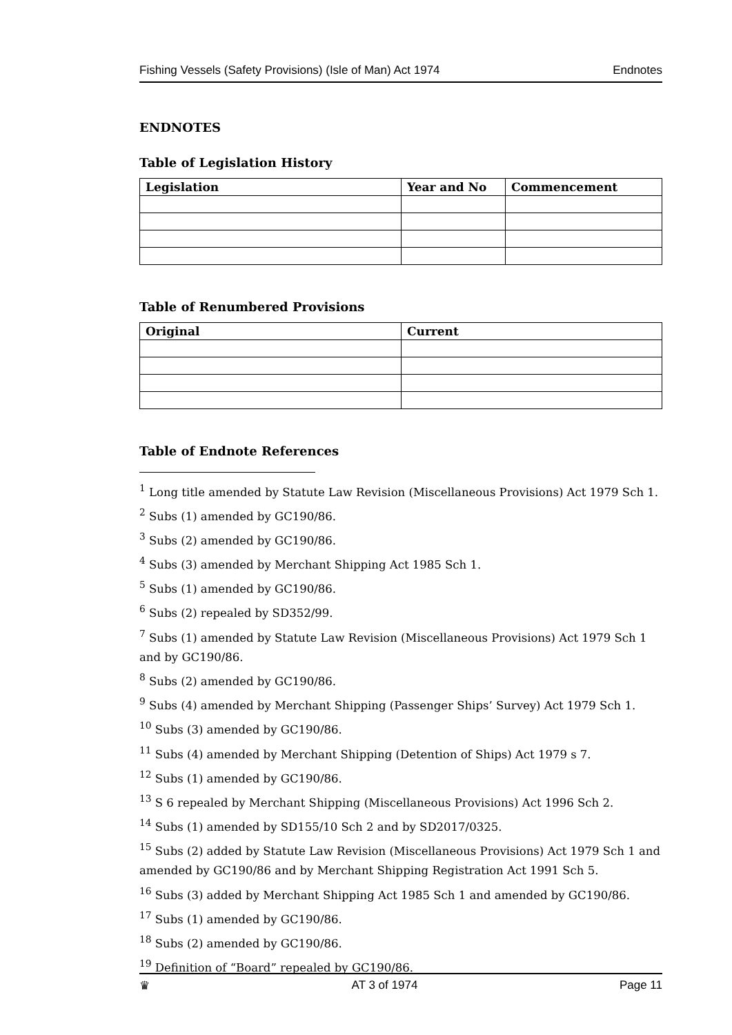Fishing Vessels (Safety Provisions) (Isle of Man) Act 1974 Endnotes
ENDNOTES
Table of Legislation History
| Legislation | Year and No | Commencement |
| --- | --- | --- |
Table of Renumbered Provisions
| Original | Current |
| --- | --- |
Table of Endnote References
<sup>1</sup> Long title amended by Statute Law Revision (Miscellaneous Provisions) Act 1979 Sch 1.
<sup>2</sup> Subs (1) amended by GC190/86.
<sup>3</sup> Subs (2) amended by GC190/86.
<sup>4</sup> Subs (3) amended by Merchant Shipping Act 1985 Sch 1.
<sup>5</sup> Subs (1) amended by GC190/86.
<sup>6</sup> Subs (2) repealed by SD352/99.
<sup>7</sup> Subs (1) amended by Statute Law Revision (Miscellaneous Provisions) Act 1979 Sch 1 and by GC190/86.
<sup>8</sup> Subs (2) amended by GC190/86.
<sup>9</sup> Subs (4) amended by Merchant Shipping (Passenger Ships’ Survey) Act 1979 Sch 1.
<sup>10</sup> Subs (3) amended by GC190/86.
<sup>11</sup> Subs (4) amended by Merchant Shipping (Detention of Ships) Act 1979 s 7.
<sup>12</sup> Subs (1) amended by GC190/86.
<sup>13</sup> S 6 repealed by Merchant Shipping (Miscellaneous Provisions) Act 1996 Sch 2.
<sup>14</sup> Subs (1) amended by SD155/10 Sch 2 and by SD2017/0325.
<sup>15</sup> Subs (2) added by Statute Law Revision (Miscellaneous Provisions) Act 1979 Sch 1 and amended by GC190/86 and by Merchant Shipping Registration Act 1991 Sch 5.
<sup>16</sup> Subs (3) added by Merchant Shipping Act 1985 Sch 1 and amended by GC190/86.
<sup>17</sup> Subs (1) amended by GC190/86.
<sup>18</sup> Subs (2) amended by GC190/86.
<sup>19</sup> Definition of “Board” repealed by GC190/86.
♛ AT 3 of 1974 Page 11